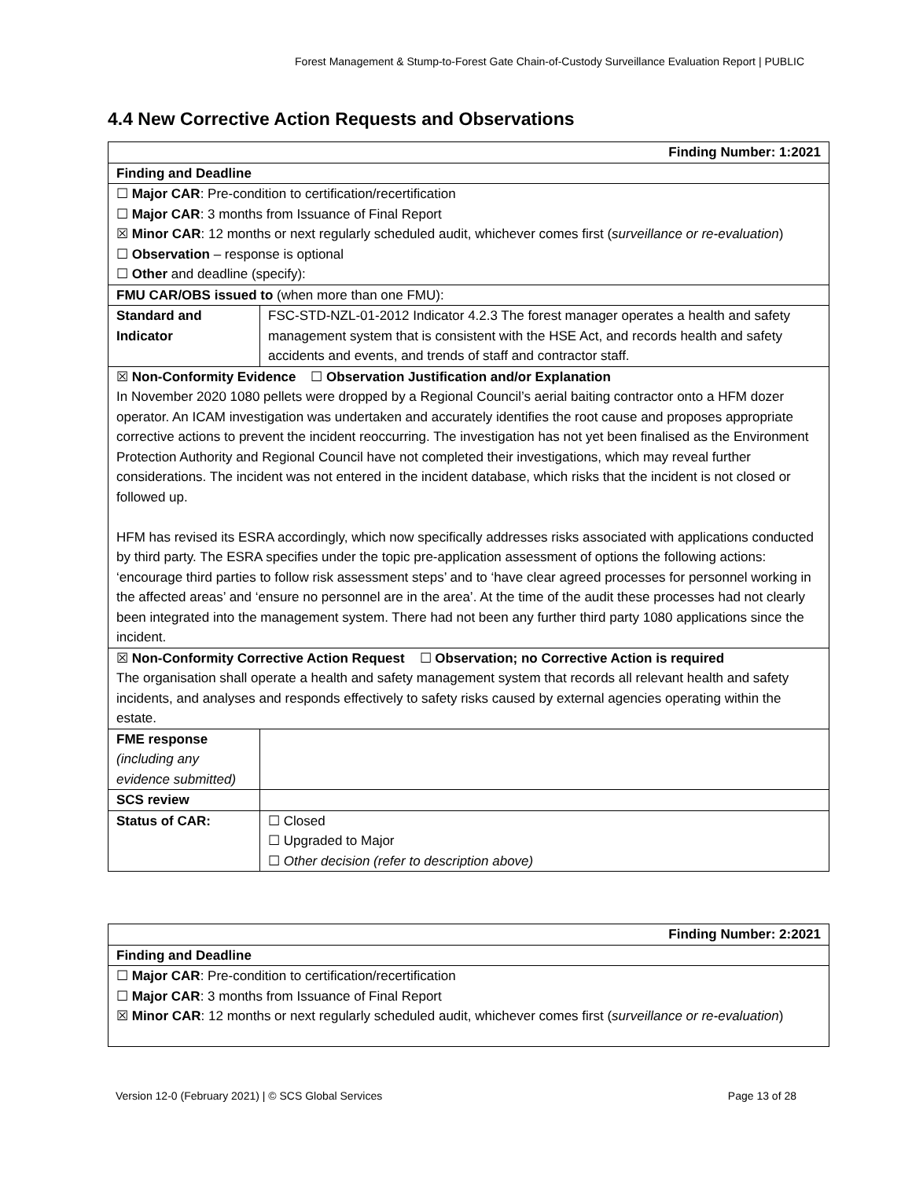Forest Management & Stump-to-Forest Gate Chain-of-Custody Surveillance Evaluation Report | PUBLIC
4.4 New Corrective Action Requests and Observations
| Finding Number: 1:2021 | |
| Finding and Deadline | |
| ☐ Major CAR : Pre-condition to certification/recertification ☐ Major CAR : 3 months from Issuance of Final Report ☒ Minor CAR : 12 months or next regularly scheduled audit, whichever comes first ( surveillance or re-evaluation ) ☐ Observation – response is optional ☐ Other and deadline (specify): | |
| FMU CAR/OBS issued to (when more than one FMU): | |
| Standard and Indicator | FSC-STD-NZL-01-2012 Indicator 4.2.3 The forest manager operates a health and safety management system that is consistent with the HSE Act, and records health and safety accidents and events, and trends of staff and contractor staff. |
| ☒ Non-Conformity Evidence ☐ Observation Justification and/or Explanation In November 2020 1080 pellets were dropped by a Regional Council’s aerial baiting contractor onto a HFM dozer operator. An ICAM investigation was undertaken and accurately identifies the root cause and proposes appropriate corrective actions to prevent the incident reoccurring. The investigation has not yet been finalised as the Environment Protection Authority and Regional Council have not completed their investigations, which may reveal further considerations. The incident was not entered in the incident database, which risks that the incident is not closed or followed up. HFM has revised its ESRA accordingly, which now specifically addresses risks associated with applications conducted by third party. The ESRA specifies under the topic pre-application assessment of options the following actions: ‘encourage third parties to follow risk assessment steps’ and to ‘have clear agreed processes for personnel working in the affected areas’ and ‘ensure no personnel are in the area’. At the time of the audit these processes had not clearly been integrated into the management system. There had not been any further third party 1080 applications since the incident. | |
| ☒ Non-Conformity Corrective Action Request ☐ Observation; no Corrective Action is required The organisation shall operate a health and safety management system that records all relevant health and safety incidents, and analyses and responds effectively to safety risks caused by external agencies operating within the estate. | |
| FME response (including any evidence submitted) | |
| SCS review | |
| Status of CAR: | ☐ Closed ☐ Upgraded to Major ☐ Other decision (refer to description above) |
| Finding Number: 2:2021 |
| Finding and Deadline |
| ☐ Major CAR : Pre-condition to certification/recertification ☐ Major CAR : 3 months from Issuance of Final Report ☒ Minor CAR : 12 months or next regularly scheduled audit, whichever comes first ( surveillance or re-evaluation ) |
Version 12-0 (February 2021) | © SCS Global Services Page 13 of 28